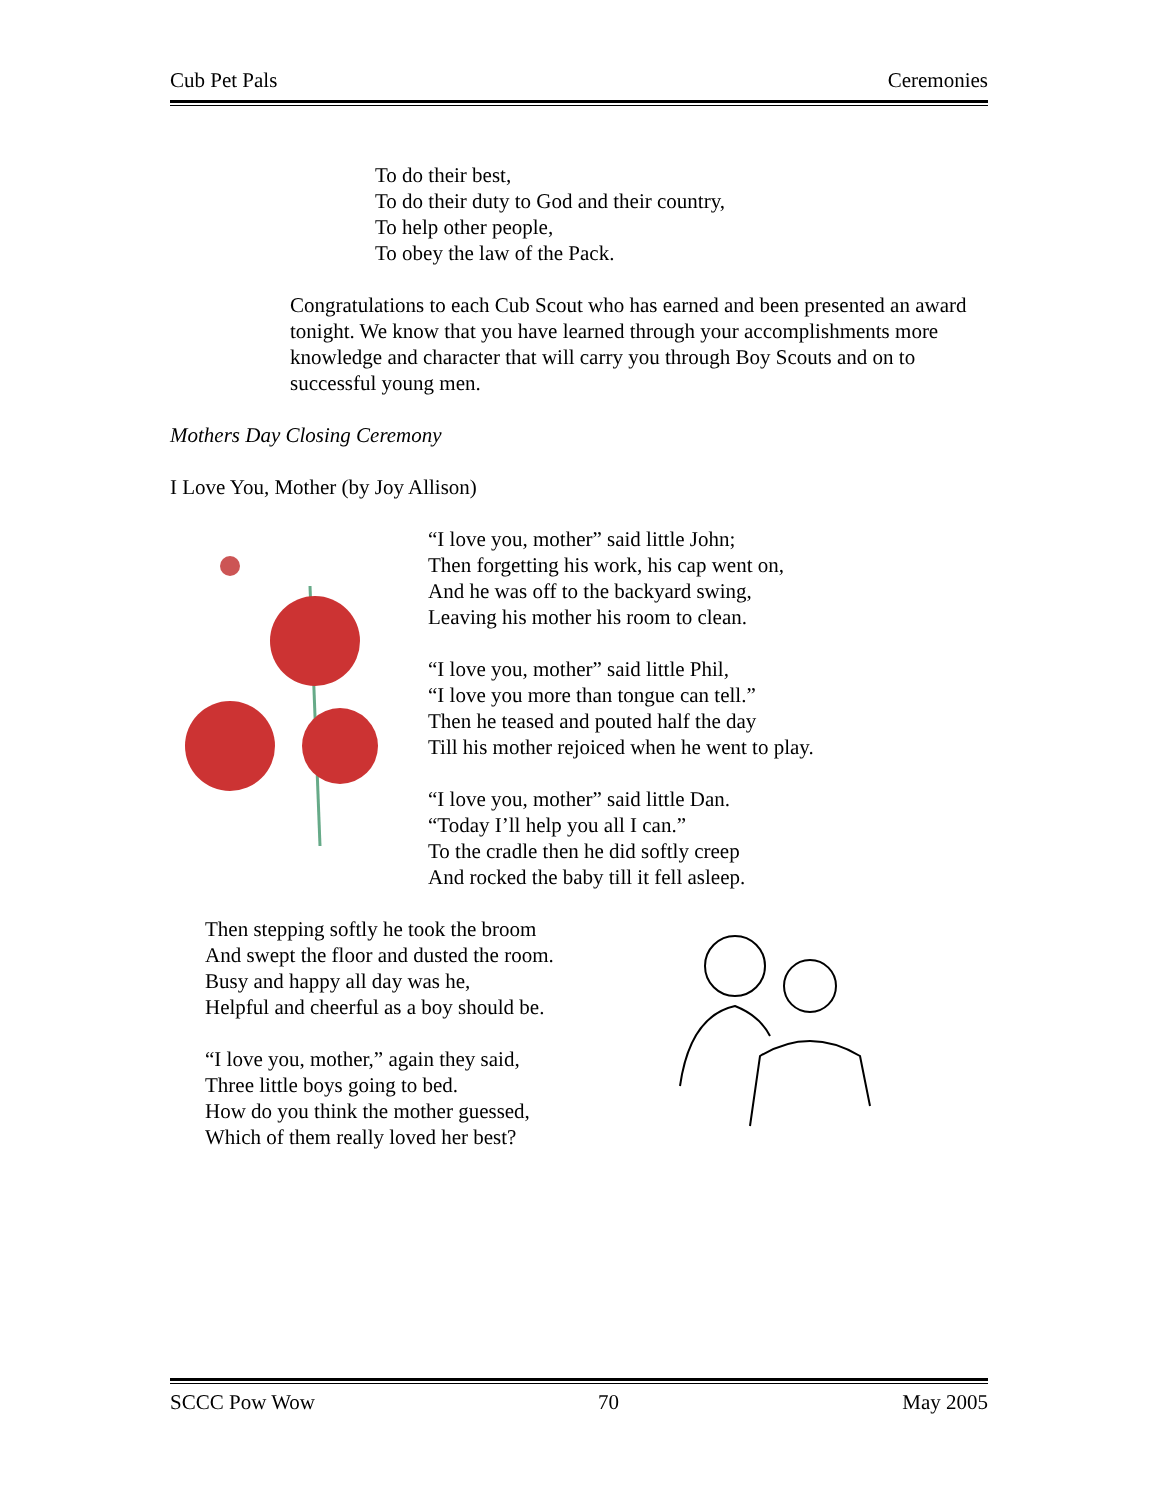Cub Pet Pals Ceremonies
To do their best,
To do their duty to God and their country,
To help other people,
To obey the law of the Pack.
Congratulations to each Cub Scout who has earned and been presented an award tonight. We know that you have learned through your accomplishments more knowledge and character that will carry you through Boy Scouts and on to successful young men.
Mothers Day Closing Ceremony
I Love You, Mother (by Joy Allison)
“I love you, mother” said little John;
Then forgetting his work, his cap went on,
And he was off to the backyard swing,
Leaving his mother his room to clean.
“I love you, mother” said little Phil,
“I love you more than tongue can tell.”
Then he teased and pouted half the day
Till his mother rejoiced when he went to play.
“I love you, mother” said little Dan.
“Today I’ll help you all I can.”
To the cradle then he did softly creep
And rocked the baby till it fell asleep.
Then stepping softly he took the broom
And swept the floor and dusted the room.
Busy and happy all day was he,
Helpful and cheerful as a boy should be.
“I love you, mother,” again they said,
Three little boys going to bed.
How do you think the mother guessed,
Which of them really loved her best?
SCCC Pow Wow 70 May 2005